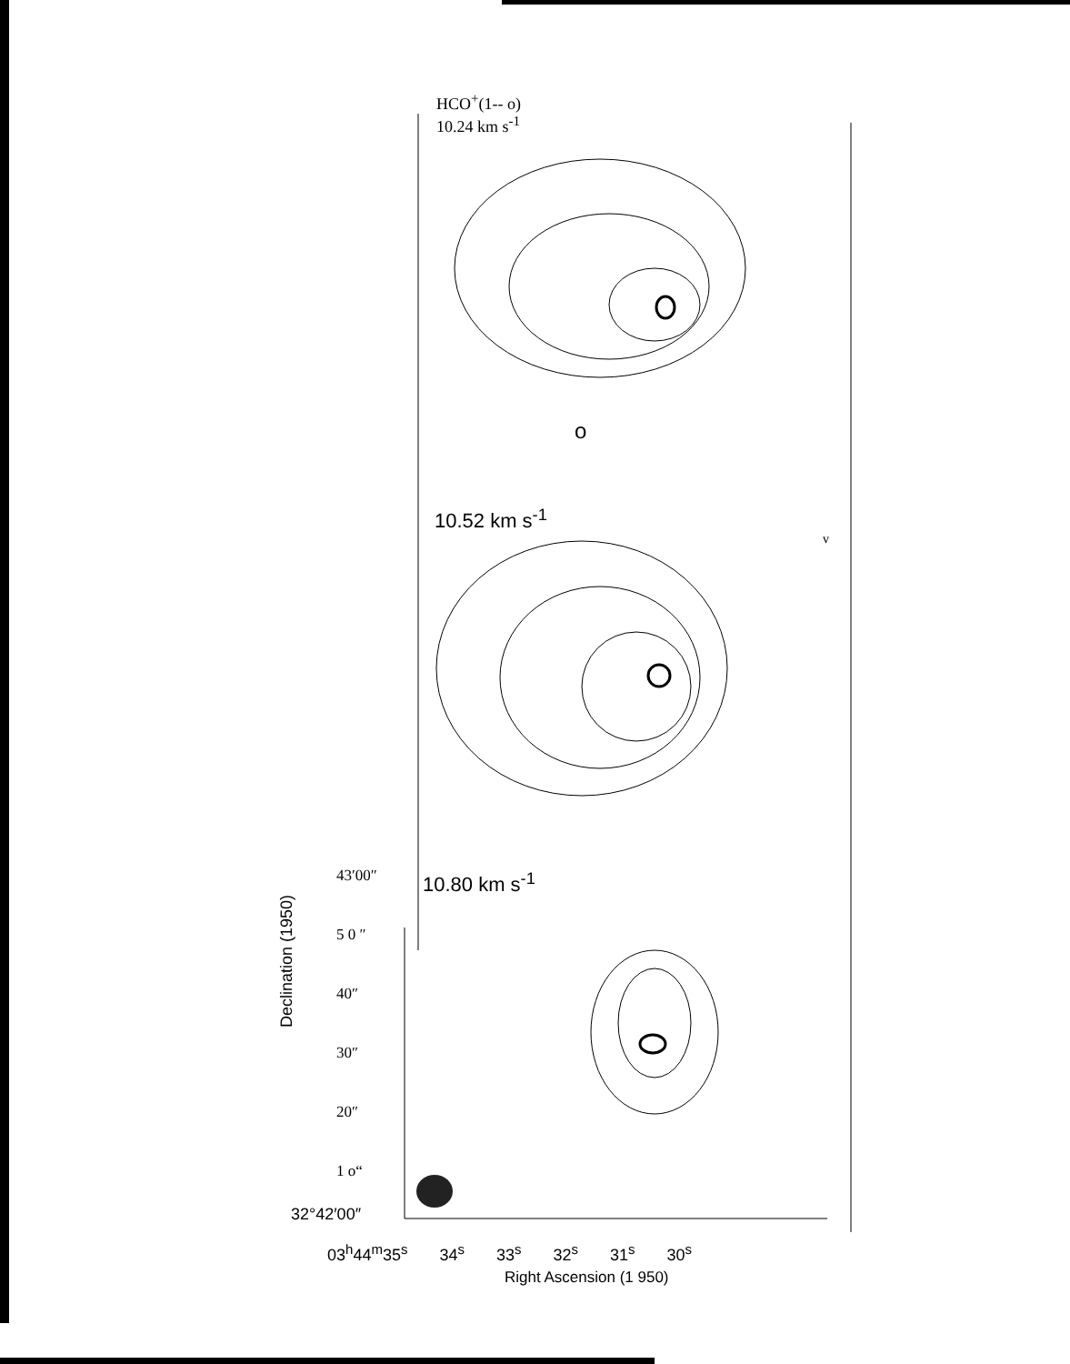HCO<sup>+</sup>(1-- o)
10.24 km s<sup>-1</sup>
o
10.52 km s<sup>-1</sup>
v
10.80 km s<sup>-1</sup>
43′00″
5 0 ″
40″
30″
20″
1 o“
Declination (1950)
32°42′00″
03<sup>h</sup>44<sup>m</sup>35<sup>s</sup> 34<sup>s</sup> 33<sup>s</sup> 32<sup>s</sup> 31<sup>s</sup> 30<sup>s</sup>
Right Ascension (1 950)